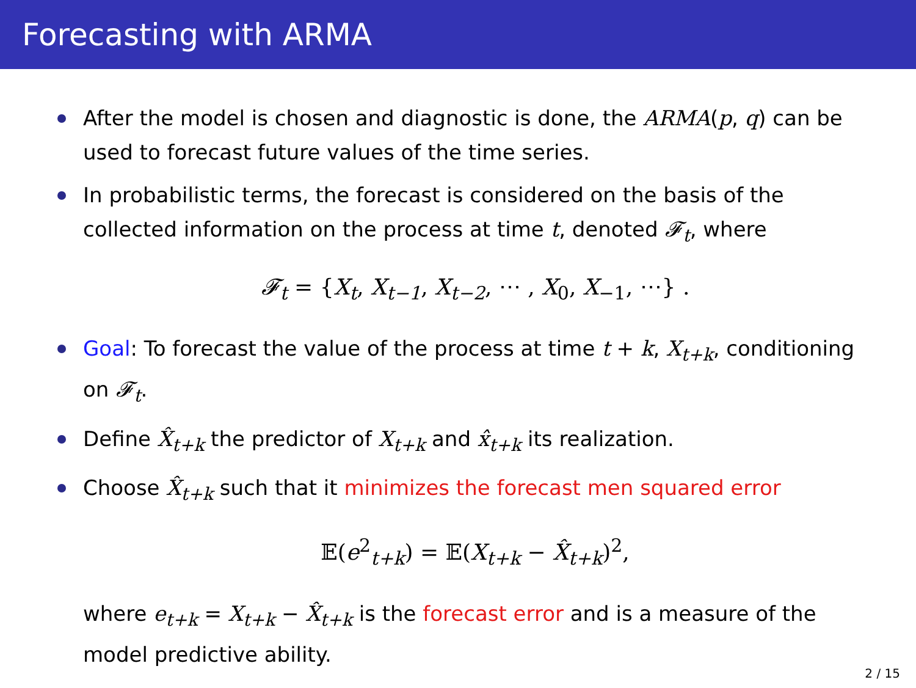Forecasting with ARMA
After the model is chosen and diagnostic is done, the ARMA(p, q) can be used to forecast future values of the time series.
In probabilistic terms, the forecast is considered on the basis of the collected information on the process at time t, denoted 𝓕<sub>t</sub>, where
𝓕<sub>t</sub> = {X<sub>t</sub>, X<sub>t−1</sub>, X<sub>t−2</sub>, ⋯ , X<sub>0</sub>, X<sub>−1</sub>, ⋯} .
Goal: To forecast the value of the process at time t + k, X<sub>t+k</sub>, conditioning on 𝓕<sub>t</sub>.
Define X̂<sub>t+k</sub> the predictor of X<sub>t+k</sub> and x̂<sub>t+k</sub> its realization.
Choose X̂<sub>t+k</sub> such that it minimizes the forecast men squared error
𝔼(e<sup>2</sup><sub>t+k</sub>) = 𝔼(X<sub>t+k</sub> − X̂<sub>t+k</sub>)<sup>2</sup>,
where e<sub>t+k</sub> = X<sub>t+k</sub> − X̂<sub>t+k</sub> is the forecast error and is a measure of the model predictive ability.
2 / 15